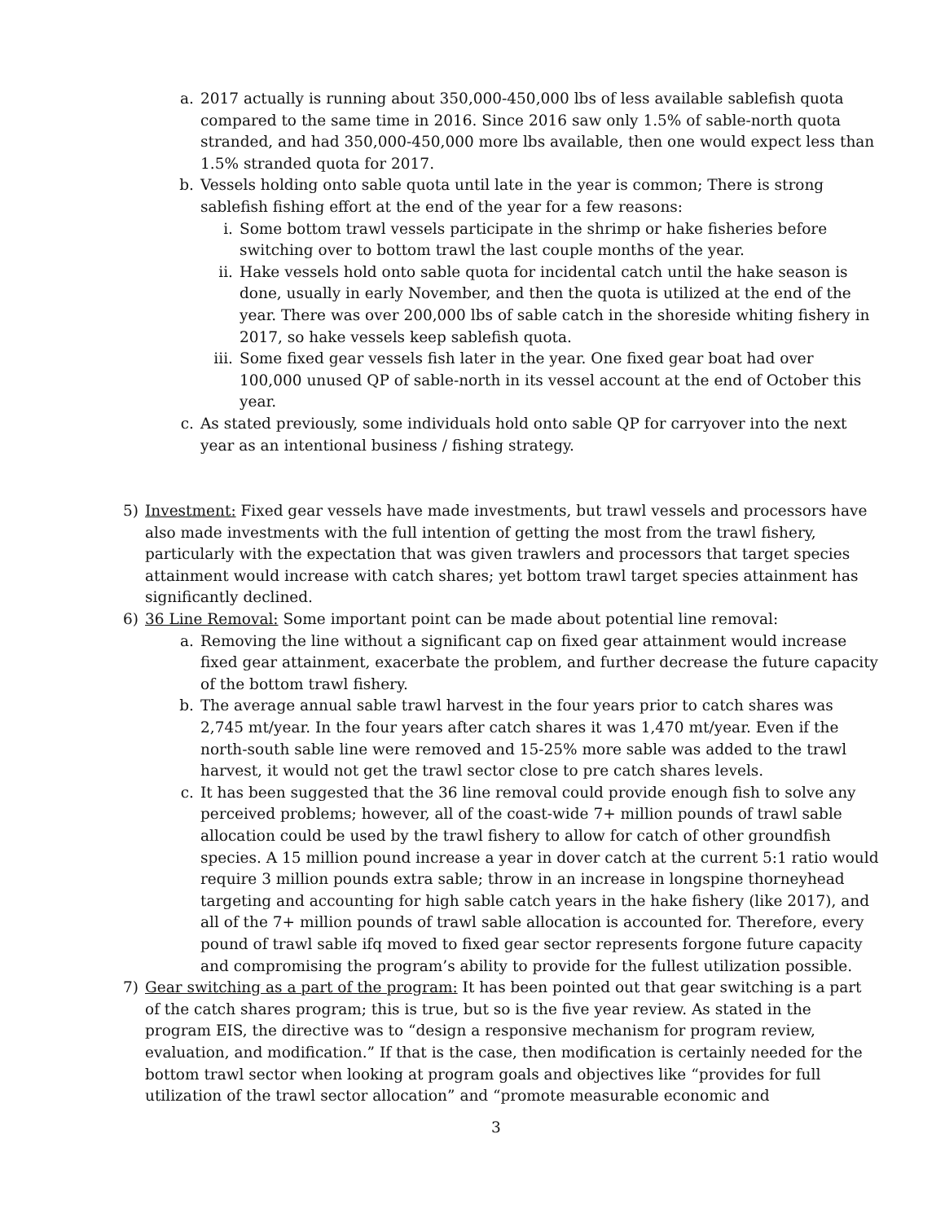a. 2017 actually is running about 350,000-450,000 lbs of less available sablefish quota compared to the same time in 2016. Since 2016 saw only 1.5% of sable-north quota stranded, and had 350,000-450,000 more lbs available, then one would expect less than 1.5% stranded quota for 2017.
b. Vessels holding onto sable quota until late in the year is common; There is strong sablefish fishing effort at the end of the year for a few reasons:
i. Some bottom trawl vessels participate in the shrimp or hake fisheries before switching over to bottom trawl the last couple months of the year.
ii. Hake vessels hold onto sable quota for incidental catch until the hake season is done, usually in early November, and then the quota is utilized at the end of the year. There was over 200,000 lbs of sable catch in the shoreside whiting fishery in 2017, so hake vessels keep sablefish quota.
iii. Some fixed gear vessels fish later in the year. One fixed gear boat had over 100,000 unused QP of sable-north in its vessel account at the end of October this year.
c. As stated previously, some individuals hold onto sable QP for carryover into the next year as an intentional business / fishing strategy.
5) Investment: Fixed gear vessels have made investments, but trawl vessels and processors have also made investments with the full intention of getting the most from the trawl fishery, particularly with the expectation that was given trawlers and processors that target species attainment would increase with catch shares; yet bottom trawl target species attainment has significantly declined.
6) 36 Line Removal: Some important point can be made about potential line removal:
a. Removing the line without a significant cap on fixed gear attainment would increase fixed gear attainment, exacerbate the problem, and further decrease the future capacity of the bottom trawl fishery.
b. The average annual sable trawl harvest in the four years prior to catch shares was 2,745 mt/year. In the four years after catch shares it was 1,470 mt/year. Even if the north-south sable line were removed and 15-25% more sable was added to the trawl harvest, it would not get the trawl sector close to pre catch shares levels.
c. It has been suggested that the 36 line removal could provide enough fish to solve any perceived problems; however, all of the coast-wide 7+ million pounds of trawl sable allocation could be used by the trawl fishery to allow for catch of other groundfish species. A 15 million pound increase a year in dover catch at the current 5:1 ratio would require 3 million pounds extra sable; throw in an increase in longspine thorneyhead targeting and accounting for high sable catch years in the hake fishery (like 2017), and all of the 7+ million pounds of trawl sable allocation is accounted for. Therefore, every pound of trawl sable ifq moved to fixed gear sector represents forgone future capacity and compromising the program’s ability to provide for the fullest utilization possible.
7) Gear switching as a part of the program: It has been pointed out that gear switching is a part of the catch shares program; this is true, but so is the five year review. As stated in the program EIS, the directive was to “design a responsive mechanism for program review, evaluation, and modification.” If that is the case, then modification is certainly needed for the bottom trawl sector when looking at program goals and objectives like “provides for full utilization of the trawl sector allocation” and “promote measurable economic and
3